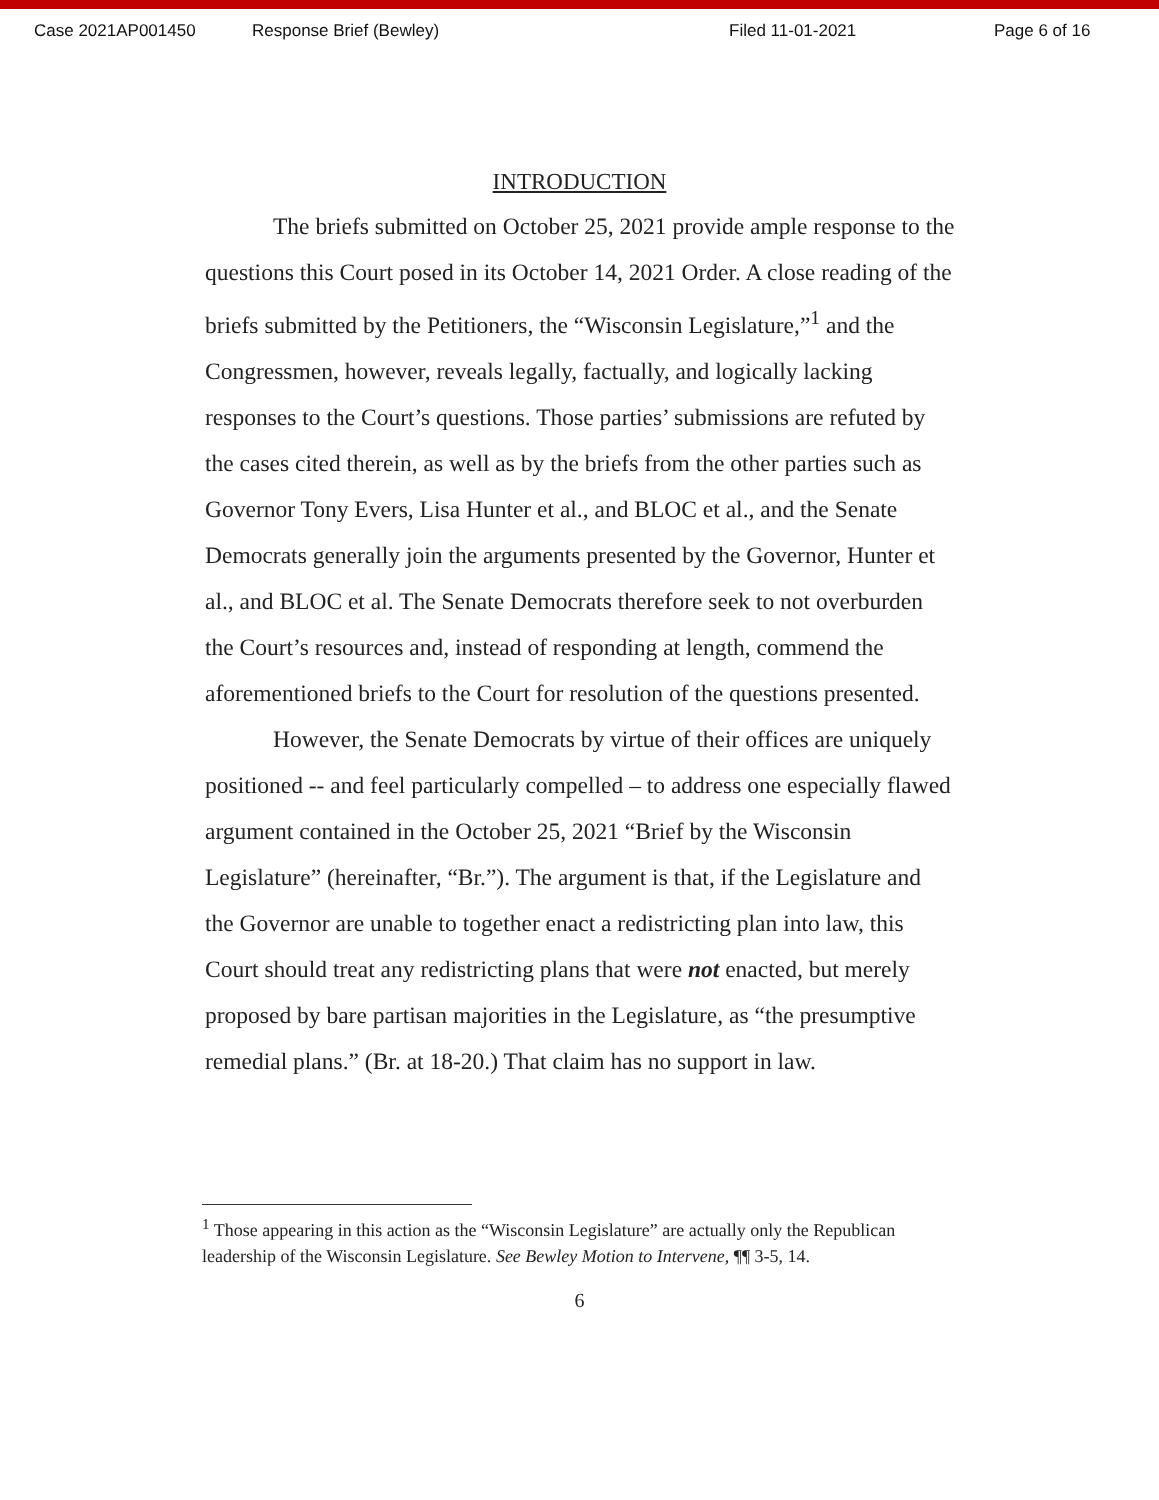Case 2021AP001450 Response Brief (Bewley) Filed 11-01-2021 Page 6 of 16
INTRODUCTION
The briefs submitted on October 25, 2021 provide ample response to the questions this Court posed in its October 14, 2021 Order. A close reading of the briefs submitted by the Petitioners, the “Wisconsin Legislature,”<sup>1</sup> and the Congressmen, however, reveals legally, factually, and logically lacking responses to the Court’s questions. Those parties’ submissions are refuted by the cases cited therein, as well as by the briefs from the other parties such as Governor Tony Evers, Lisa Hunter et al., and BLOC et al., and the Senate Democrats generally join the arguments presented by the Governor, Hunter et al., and BLOC et al. The Senate Democrats therefore seek to not overburden the Court’s resources and, instead of responding at length, commend the aforementioned briefs to the Court for resolution of the questions presented.
However, the Senate Democrats by virtue of their offices are uniquely positioned -- and feel particularly compelled – to address one especially flawed argument contained in the October 25, 2021 “Brief by the Wisconsin Legislature” (hereinafter, “Br.”). The argument is that, if the Legislature and the Governor are unable to together enact a redistricting plan into law, this Court should treat any redistricting plans that were not enacted, but merely proposed by bare partisan majorities in the Legislature, as “the presumptive remedial plans.” (Br. at 18-20.) That claim has no support in law.
<sup>1</sup> Those appearing in this action as the “Wisconsin Legislature” are actually only the Republican leadership of the Wisconsin Legislature. See Bewley Motion to Intervene, ¶¶ 3-5, 14.
6